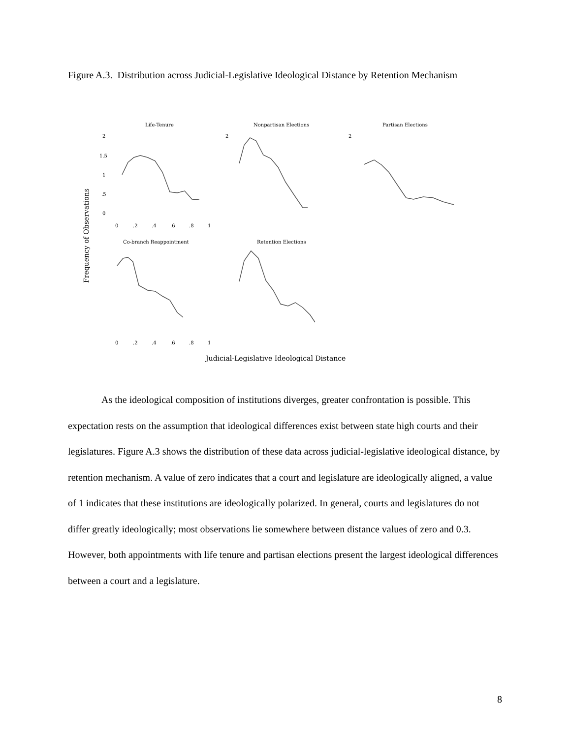Figure A.3. Distribution across Judicial-Legislative Ideological Distance by Retention Mechanism
Frequency of Observations
Judicial-Legislative Ideological Distance
Life-Tenure
Nonpartisan Elections
Partisan Elections
Co-branch Reappointment
Retention Elections
2
1.5
1
.5
0
0
.2
.4
.6
.8
1
2
2
0
.2
.4
.6
.8
1
As the ideological composition of institutions diverges, greater confrontation is possible. This expectation rests on the assumption that ideological differences exist between state high courts and their legislatures. Figure A.3 shows the distribution of these data across judicial-legislative ideological distance, by retention mechanism. A value of zero indicates that a court and legislature are ideologically aligned, a value of 1 indicates that these institutions are ideologically polarized. In general, courts and legislatures do not differ greatly ideologically; most observations lie somewhere between distance values of zero and 0.3. However, both appointments with life tenure and partisan elections present the largest ideological differences between a court and a legislature.
8